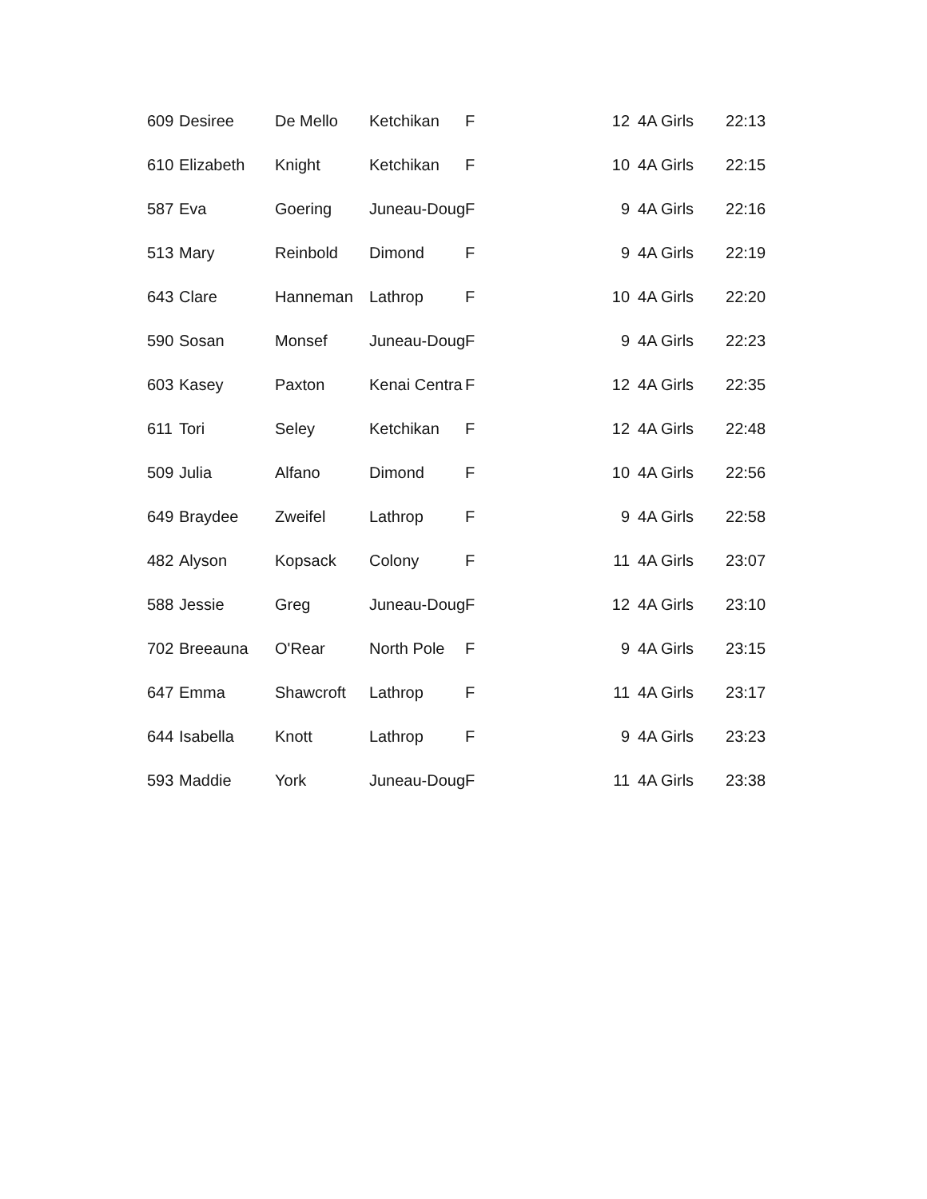| 609 | Desiree | De Mello | Ketchikan | F | 12 | 4A Girls | 22:13 |
| 610 | Elizabeth | Knight | Ketchikan | F | 10 | 4A Girls | 22:15 |
| 587 | Eva | Goering | Juneau-Doug | F | 9 | 4A Girls | 22:16 |
| 513 | Mary | Reinbold | Dimond | F | 9 | 4A Girls | 22:19 |
| 643 | Clare | Hanneman | Lathrop | F | 10 | 4A Girls | 22:20 |
| 590 | Sosan | Monsef | Juneau-Doug | F | 9 | 4A Girls | 22:23 |
| 603 | Kasey | Paxton | Kenai Centra | F | 12 | 4A Girls | 22:35 |
| 611 | Tori | Seley | Ketchikan | F | 12 | 4A Girls | 22:48 |
| 509 | Julia | Alfano | Dimond | F | 10 | 4A Girls | 22:56 |
| 649 | Braydee | Zweifel | Lathrop | F | 9 | 4A Girls | 22:58 |
| 482 | Alyson | Kopsack | Colony | F | 11 | 4A Girls | 23:07 |
| 588 | Jessie | Greg | Juneau-Doug | F | 12 | 4A Girls | 23:10 |
| 702 | Breeauna | O'Rear | North Pole | F | 9 | 4A Girls | 23:15 |
| 647 | Emma | Shawcroft | Lathrop | F | 11 | 4A Girls | 23:17 |
| 644 | Isabella | Knott | Lathrop | F | 9 | 4A Girls | 23:23 |
| 593 | Maddie | York | Juneau-Doug | F | 11 | 4A Girls | 23:38 |